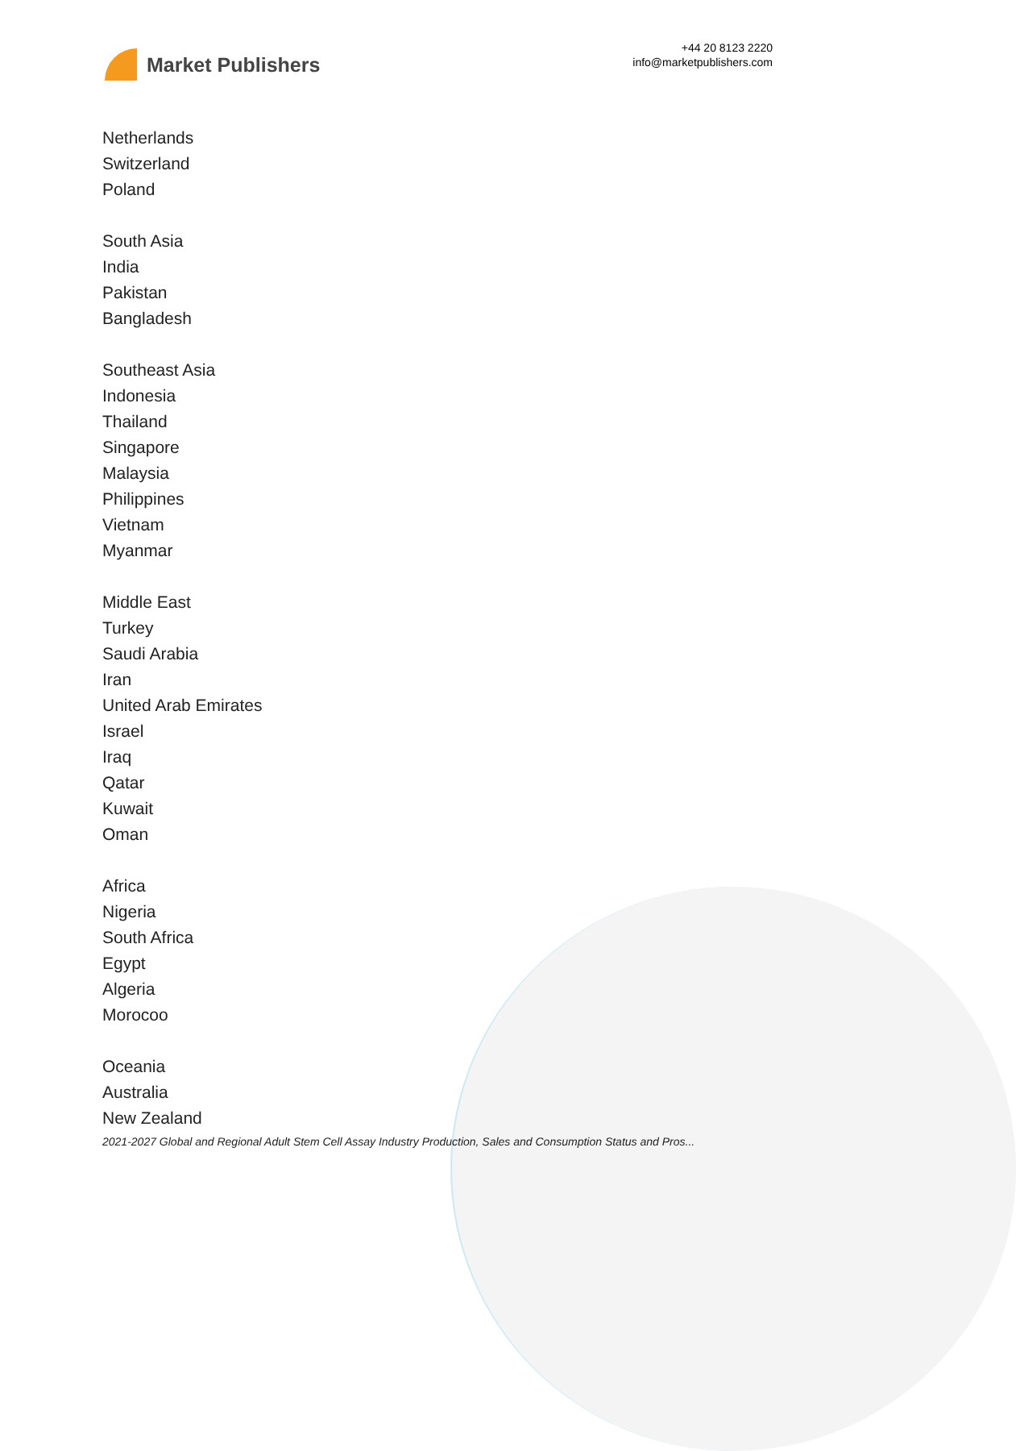Market Publishers
+44 20 8123 2220
info@marketpublishers.com
Netherlands
Switzerland
Poland
South Asia
India
Pakistan
Bangladesh
Southeast Asia
Indonesia
Thailand
Singapore
Malaysia
Philippines
Vietnam
Myanmar
Middle East
Turkey
Saudi Arabia
Iran
United Arab Emirates
Israel
Iraq
Qatar
Kuwait
Oman
Africa
Nigeria
South Africa
Egypt
Algeria
Morocoo
Oceania
Australia
New Zealand
2021-2027 Global and Regional Adult Stem Cell Assay Industry Production, Sales and Consumption Status and Pros...